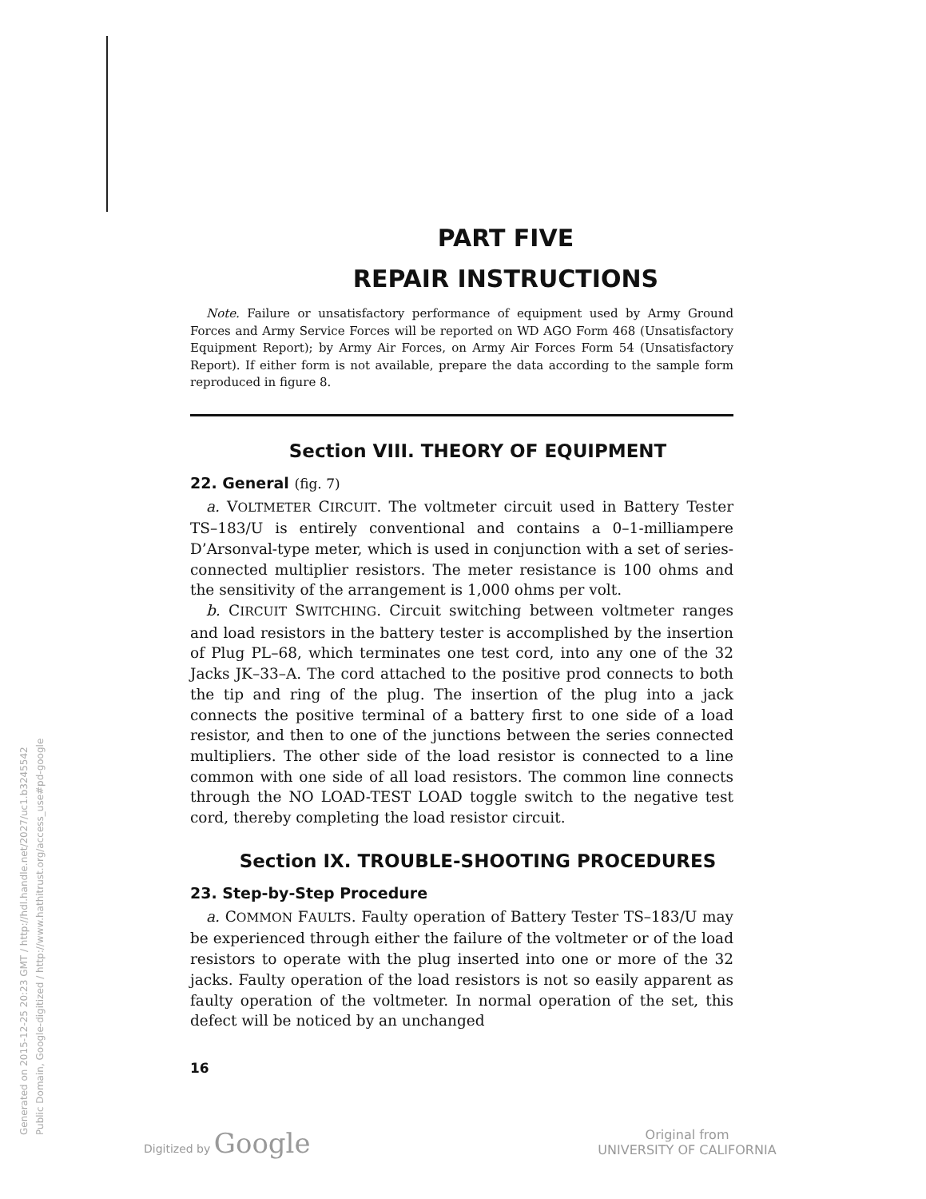Generated on 2015-12-25 20:23 GMT / http://hdl.handle.net/2027/uc1.b3245542
Public Domain, Google-digitized / http://www.hathitrust.org/access_use#pd-google
PART FIVE
REPAIR INSTRUCTIONS
Note. Failure or unsatisfactory performance of equipment used by Army Ground Forces and Army Service Forces will be reported on WD AGO Form 468 (Unsatisfactory Equipment Report); by Army Air Forces, on Army Air Forces Form 54 (Unsatisfactory Report). If either form is not available, prepare the data according to the sample form reproduced in figure 8.
Section VIII. THEORY OF EQUIPMENT
22. General (fig. 7)
a. VOLTMETER CIRCUIT. The voltmeter circuit used in Battery Tester TS–183/U is entirely conventional and contains a 0–1-milli­ampere D’Arsonval-type meter, which is used in conjunction with a set of series-connected multiplier resistors. The meter resistance is 100 ohms and the sensitivity of the arrangement is 1,000 ohms per volt.
b. CIRCUIT SWITCHING. Circuit switching between voltmeter ranges and load resistors in the battery tester is accomplished by the insertion of Plug PL–68, which terminates one test cord, into any one of the 32 Jacks JK–33–A. The cord attached to the positive prod connects to both the tip and ring of the plug. The insertion of the plug into a jack connects the positive terminal of a battery first to one side of a load resistor, and then to one of the junctions between the series connected multipliers. The other side of the load resistor is connected to a line common with one side of all load resistors. The common line connects through the NO LOAD-TEST LOAD toggle switch to the negative test cord, thereby completing the load resistor circuit.
Section IX. TROUBLE-SHOOTING PROCEDURES
23. Step-by-Step Procedure
a. COMMON FAULTS. Faulty operation of Battery Tester TS–183/U may be experienced through either the failure of the voltmeter or of the load resistors to operate with the plug inserted into one or more of the 32 jacks. Faulty operation of the load resistors is not so easily apparent as faulty operation of the voltmeter. In normal operation of the set, this defect will be noticed by an unchanged
16
Digitized by Google
Original from
UNIVERSITY OF CALIFORNIA